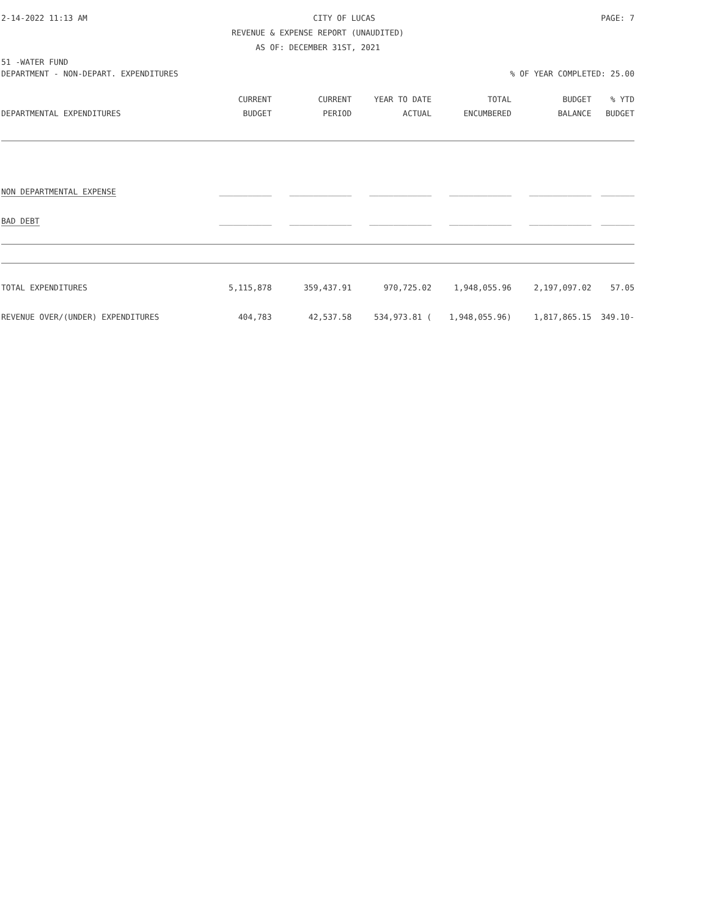2-14-2022 11:13 AM CITY OF LUCAS PAGE: 7
REVENUE & EXPENSE REPORT (UNAUDITED)
AS OF: DECEMBER 31ST, 2021
51 -WATER FUND
DEPARTMENT - NON-DEPART. EXPENDITURES% OF YEAR COMPLETED: 25.00
| | CURRENT | CURRENT | YEAR TO DATE | TOTAL | BUDGET | % YTD |
| --- | --- | --- | --- | --- | --- | --- |
| DEPARTMENTAL EXPENDITURES | BUDGET | PERIOD | ACTUAL | ENCUMBERED | BALANCE | BUDGET |
| NON DEPARTMENTAL EXPENSE | ___________ | _____________ | _____________ | _____________ | _____________ | _______ |
| BAD DEBT | ___________ | _____________ | _____________ | _____________ | _____________ | _______ |
| TOTAL EXPENDITURES | 5,115,878 | 359,437.91 | 970,725.02 | 1,948,055.96 | 2,197,097.02 | 57.05 |
| REVENUE OVER/(UNDER) EXPENDITURES | 404,783 | 42,537.58 | 534,973.81 ( | 1,948,055.96) | 1,817,865.15 | 349.10- |